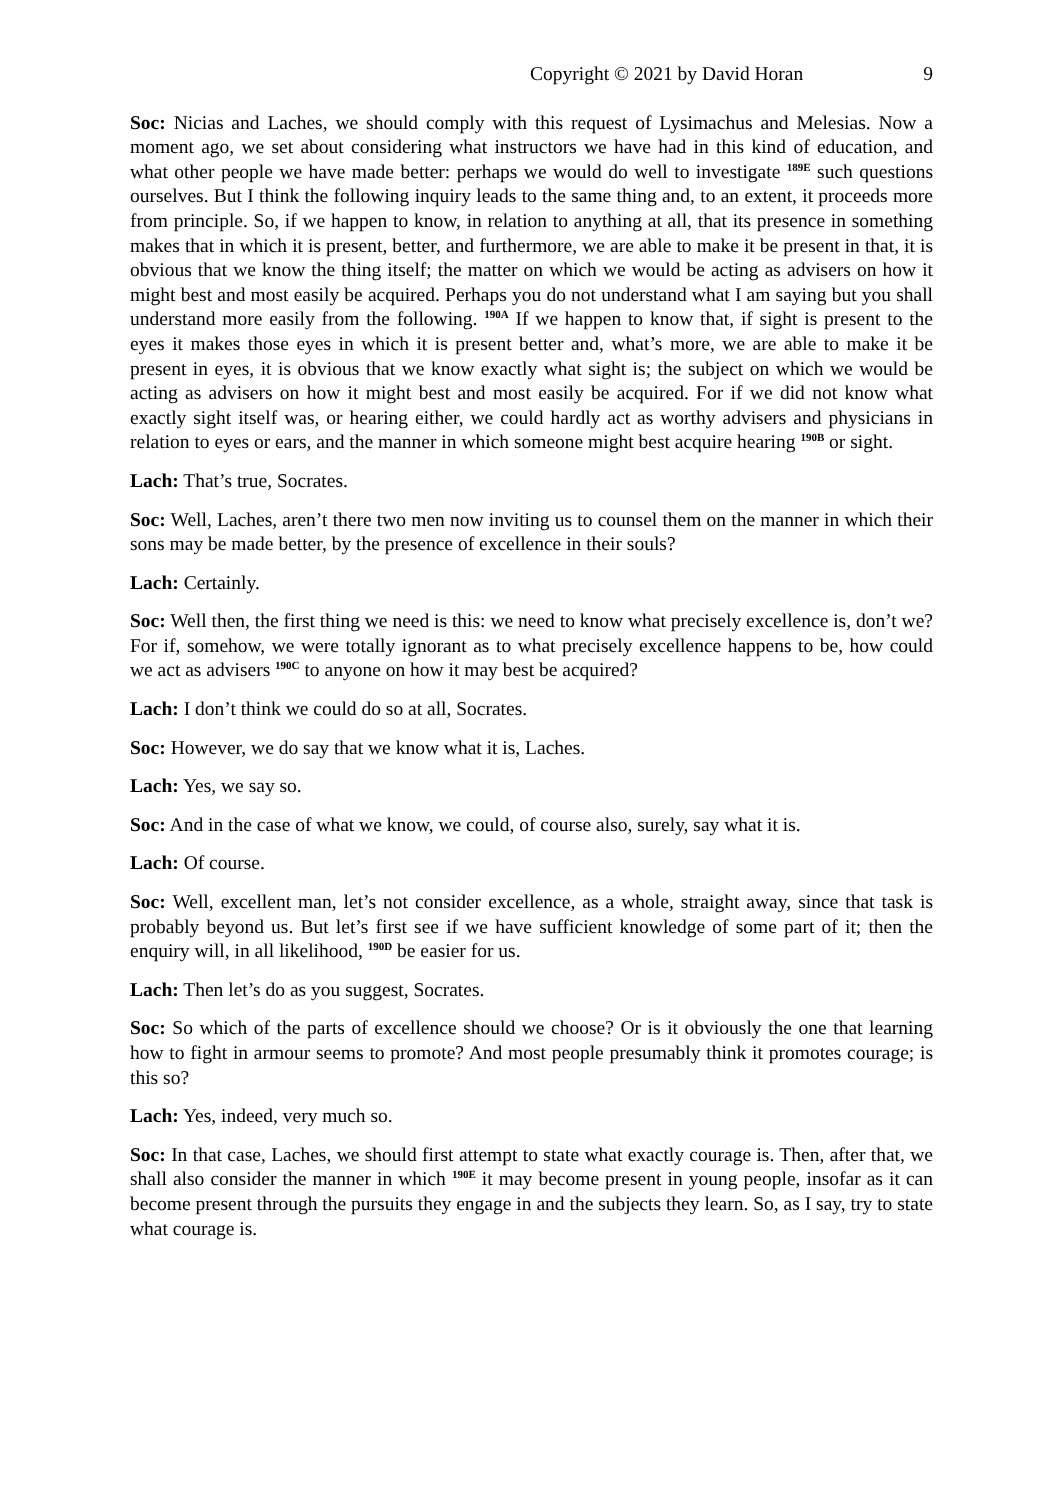Copyright © 2021 by David Horan 9
Soc: Nicias and Laches, we should comply with this request of Lysimachus and Melesias. Now a moment ago, we set about considering what instructors we have had in this kind of education, and what other people we have made better: perhaps we would do well to investigate <sup>189E</sup> such questions ourselves. But I think the following inquiry leads to the same thing and, to an extent, it proceeds more from principle. So, if we happen to know, in relation to anything at all, that its presence in something makes that in which it is present, better, and furthermore, we are able to make it be present in that, it is obvious that we know the thing itself; the matter on which we would be acting as advisers on how it might best and most easily be acquired. Perhaps you do not understand what I am saying but you shall understand more easily from the following. <sup>190A</sup> If we happen to know that, if sight is present to the eyes it makes those eyes in which it is present better and, what’s more, we are able to make it be present in eyes, it is obvious that we know exactly what sight is; the subject on which we would be acting as advisers on how it might best and most easily be acquired. For if we did not know what exactly sight itself was, or hearing either, we could hardly act as worthy advisers and physicians in relation to eyes or ears, and the manner in which someone might best acquire hearing <sup>190B</sup> or sight.
Lach: That’s true, Socrates.
Soc: Well, Laches, aren’t there two men now inviting us to counsel them on the manner in which their sons may be made better, by the presence of excellence in their souls?
Lach: Certainly.
Soc: Well then, the first thing we need is this: we need to know what precisely excellence is, don’t we? For if, somehow, we were totally ignorant as to what precisely excellence happens to be, how could we act as advisers <sup>190C</sup> to anyone on how it may best be acquired?
Lach: I don’t think we could do so at all, Socrates.
Soc: However, we do say that we know what it is, Laches.
Lach: Yes, we say so.
Soc: And in the case of what we know, we could, of course also, surely, say what it is.
Lach: Of course.
Soc: Well, excellent man, let’s not consider excellence, as a whole, straight away, since that task is probably beyond us. But let’s first see if we have sufficient knowledge of some part of it; then the enquiry will, in all likelihood, <sup>190D</sup> be easier for us.
Lach: Then let’s do as you suggest, Socrates.
Soc: So which of the parts of excellence should we choose? Or is it obviously the one that learning how to fight in armour seems to promote? And most people presumably think it promotes courage; is this so?
Lach: Yes, indeed, very much so.
Soc: In that case, Laches, we should first attempt to state what exactly courage is. Then, after that, we shall also consider the manner in which <sup>190E</sup> it may become present in young people, insofar as it can become present through the pursuits they engage in and the subjects they learn. So, as I say, try to state what courage is.